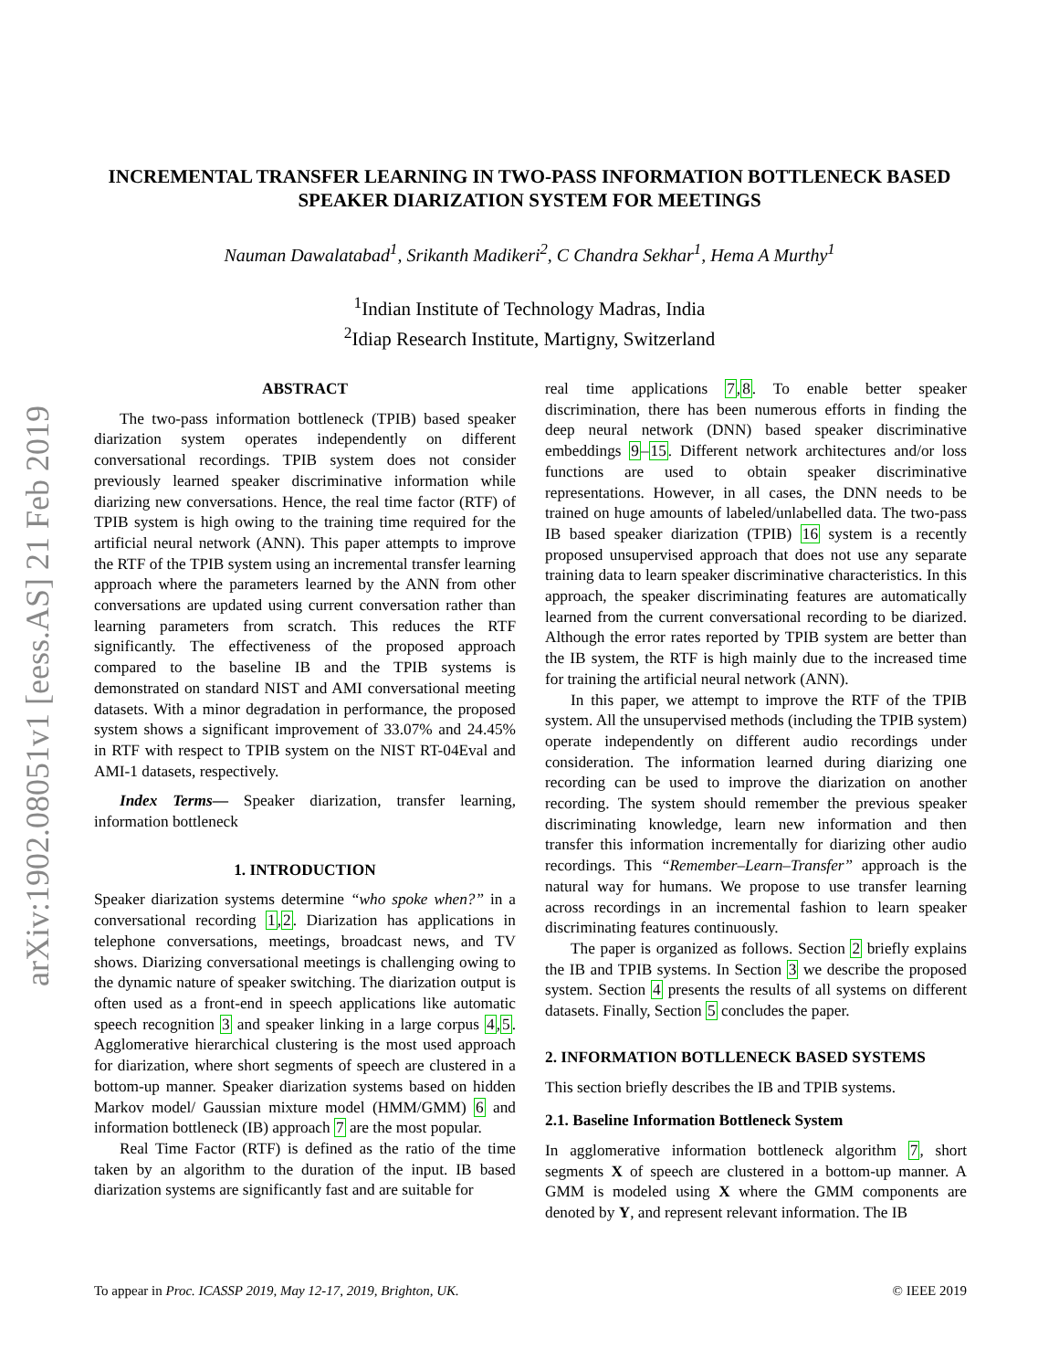arXiv:1902.08051v1 [eess.AS] 21 Feb 2019
INCREMENTAL TRANSFER LEARNING IN TWO-PASS INFORMATION BOTTLENECK BASED SPEAKER DIARIZATION SYSTEM FOR MEETINGS
Nauman Dawalatabad<sup>1</sup>, Srikanth Madikeri<sup>2</sup>, C Chandra Sekhar<sup>1</sup>, Hema A Murthy<sup>1</sup>
<sup>1</sup> Indian Institute of Technology Madras, India
<sup>2</sup> Idiap Research Institute, Martigny, Switzerland
ABSTRACT
The two-pass information bottleneck (TPIB) based speaker diarization system operates independently on different conversational recordings. TPIB system does not consider previously learned speaker discriminative information while diarizing new conversations. Hence, the real time factor (RTF) of TPIB system is high owing to the training time required for the artificial neural network (ANN). This paper attempts to improve the RTF of the TPIB system using an incremental transfer learning approach where the parameters learned by the ANN from other conversations are updated using current conversation rather than learning parameters from scratch. This reduces the RTF significantly. The effectiveness of the proposed approach compared to the baseline IB and the TPIB systems is demonstrated on standard NIST and AMI conversational meeting datasets. With a minor degradation in performance, the proposed system shows a significant improvement of 33.07% and 24.45% in RTF with respect to TPIB system on the NIST RT-04Eval and AMI-1 datasets, respectively.
Index Terms— Speaker diarization, transfer learning, information bottleneck
1. INTRODUCTION
Speaker diarization systems determine “who spoke when?” in a conversational recording 1,2. Diarization has applications in telephone conversations, meetings, broadcast news, and TV shows. Diarizing conversational meetings is challenging owing to the dynamic nature of speaker switching. The diarization output is often used as a front-end in speech applications like automatic speech recognition 3 and speaker linking in a large corpus 4,5. Agglomerative hierarchical clustering is the most used approach for diarization, where short segments of speech are clustered in a bottom-up manner. Speaker diarization systems based on hidden Markov model/ Gaussian mixture model (HMM/GMM) 6 and information bottleneck (IB) approach 7 are the most popular.
Real Time Factor (RTF) is defined as the ratio of the time taken by an algorithm to the duration of the input. IB based diarization systems are significantly fast and are suitable for
real time applications 7,8. To enable better speaker discrimination, there has been numerous efforts in finding the deep neural network (DNN) based speaker discriminative embeddings 9–15. Different network architectures and/or loss functions are used to obtain speaker discriminative representations. However, in all cases, the DNN needs to be trained on huge amounts of labeled/unlabelled data. The two-pass IB based speaker diarization (TPIB) 16 system is a recently proposed unsupervised approach that does not use any separate training data to learn speaker discriminative characteristics. In this approach, the speaker discriminating features are automatically learned from the current conversational recording to be diarized. Although the error rates reported by TPIB system are better than the IB system, the RTF is high mainly due to the increased time for training the artificial neural network (ANN).
In this paper, we attempt to improve the RTF of the TPIB system. All the unsupervised methods (including the TPIB system) operate independently on different audio recordings under consideration. The information learned during diarizing one recording can be used to improve the diarization on another recording. The system should remember the previous speaker discriminating knowledge, learn new information and then transfer this information incrementally for diarizing other audio recordings. This “Remember–Learn–Transfer” approach is the natural way for humans. We propose to use transfer learning across recordings in an incremental fashion to learn speaker discriminating features continuously.
The paper is organized as follows. Section 2 briefly explains the IB and TPIB systems. In Section 3 we describe the proposed system. Section 4 presents the results of all systems on different datasets. Finally, Section 5 concludes the paper.
2. INFORMATION BOTLLENECK BASED SYSTEMS
This section briefly describes the IB and TPIB systems.
2.1. Baseline Information Bottleneck System
In agglomerative information bottleneck algorithm 7, short segments X of speech are clustered in a bottom-up manner. A GMM is modeled using X where the GMM components are denoted by Y, and represent relevant information. The IB
To appear in Proc. ICASSP 2019, May 12-17, 2019, Brighton, UK. © IEEE 2019